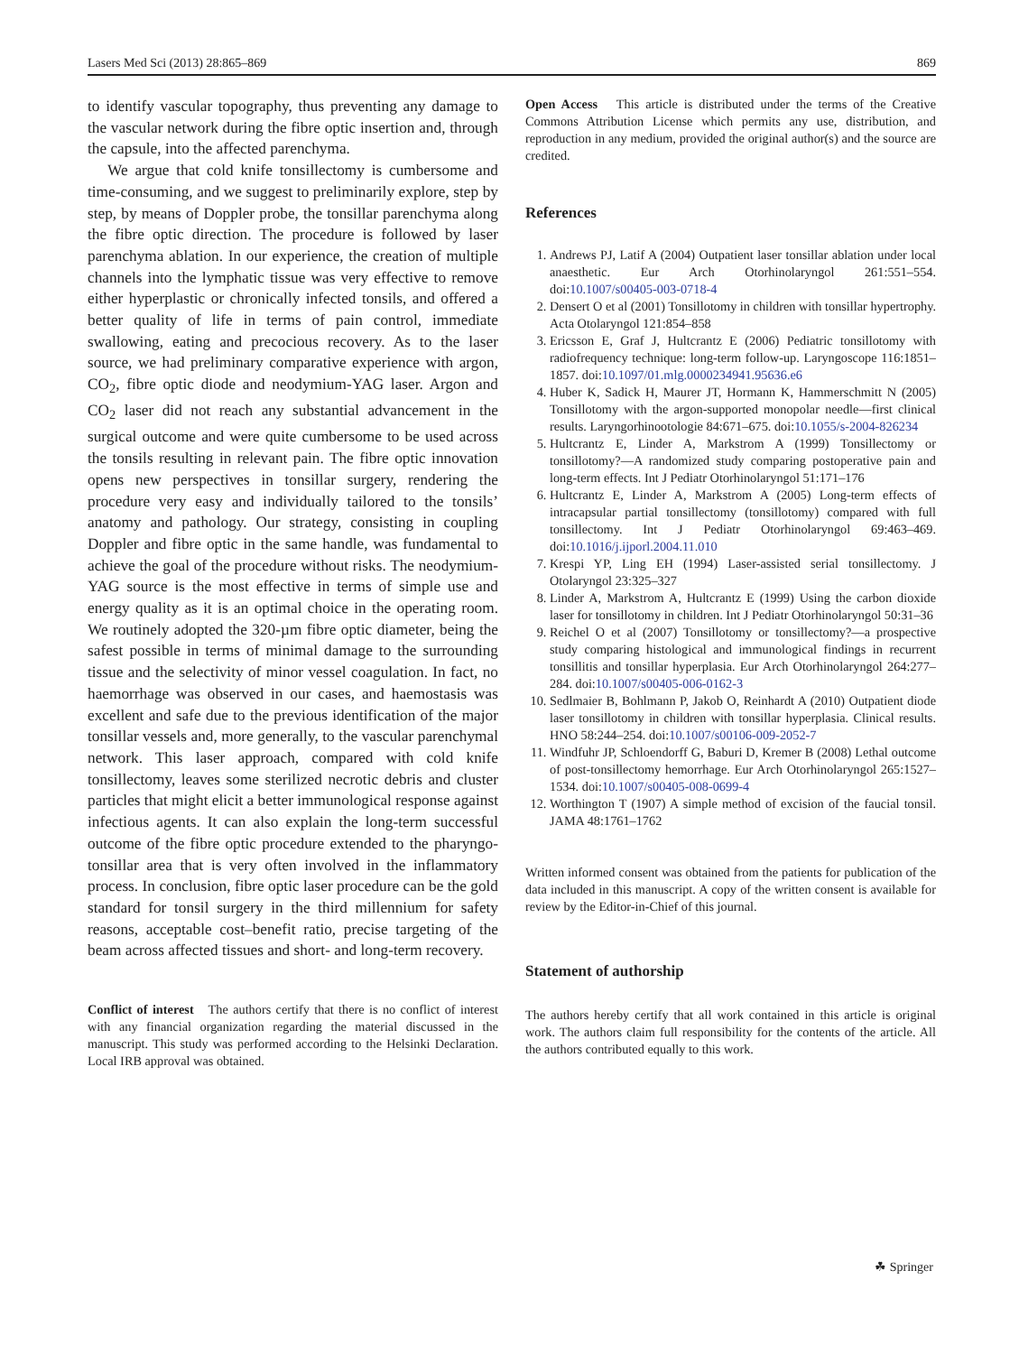Lasers Med Sci (2013) 28:865–869 869
to identify vascular topography, thus preventing any damage to the vascular network during the fibre optic insertion and, through the capsule, into the affected parenchyma.
We argue that cold knife tonsillectomy is cumbersome and time-consuming, and we suggest to preliminarily explore, step by step, by means of Doppler probe, the tonsillar parenchyma along the fibre optic direction. The procedure is followed by laser parenchyma ablation. In our experience, the creation of multiple channels into the lymphatic tissue was very effective to remove either hyperplastic or chronically infected tonsils, and offered a better quality of life in terms of pain control, immediate swallowing, eating and precocious recovery. As to the laser source, we had preliminary comparative experience with argon, CO<sub>2</sub>, fibre optic diode and neodymium-YAG laser. Argon and CO<sub>2</sub> laser did not reach any substantial advancement in the surgical outcome and were quite cumbersome to be used across the tonsils resulting in relevant pain. The fibre optic innovation opens new perspectives in tonsillar surgery, rendering the procedure very easy and individually tailored to the tonsils’ anatomy and pathology. Our strategy, consisting in coupling Doppler and fibre optic in the same handle, was fundamental to achieve the goal of the procedure without risks. The neodymium-YAG source is the most effective in terms of simple use and energy quality as it is an optimal choice in the operating room. We routinely adopted the 320-µm fibre optic diameter, being the safest possible in terms of minimal damage to the surrounding tissue and the selectivity of minor vessel coagulation. In fact, no haemorrhage was observed in our cases, and haemostasis was excellent and safe due to the previous identification of the major tonsillar vessels and, more generally, to the vascular parenchymal network. This laser approach, compared with cold knife tonsillectomy, leaves some sterilized necrotic debris and cluster particles that might elicit a better immunological response against infectious agents. It can also explain the long-term successful outcome of the fibre optic procedure extended to the pharyngo-tonsillar area that is very often involved in the inflammatory process. In conclusion, fibre optic laser procedure can be the gold standard for tonsil surgery in the third millennium for safety reasons, acceptable cost–benefit ratio, precise targeting of the beam across affected tissues and short- and long-term recovery.
Conflict of interest The authors certify that there is no conflict of interest with any financial organization regarding the material discussed in the manuscript. This study was performed according to the Helsinki Declaration. Local IRB approval was obtained.
Open Access This article is distributed under the terms of the Creative Commons Attribution License which permits any use, distribution, and reproduction in any medium, provided the original author(s) and the source are credited.
References
1. Andrews PJ, Latif A (2004) Outpatient laser tonsillar ablation under local anaesthetic. Eur Arch Otorhinolaryngol 261:551–554. doi:10.1007/s00405-003-0718-4
2. Densert O et al (2001) Tonsillotomy in children with tonsillar hypertrophy. Acta Otolaryngol 121:854–858
3. Ericsson E, Graf J, Hultcrantz E (2006) Pediatric tonsillotomy with radiofrequency technique: long-term follow-up. Laryngoscope 116:1851–1857. doi:10.1097/01.mlg.0000234941.95636.e6
4. Huber K, Sadick H, Maurer JT, Hormann K, Hammerschmitt N (2005) Tonsillotomy with the argon-supported monopolar needle—first clinical results. Laryngorhinootologie 84:671–675. doi:10.1055/s-2004-826234
5. Hultcrantz E, Linder A, Markstrom A (1999) Tonsillectomy or tonsillotomy?—A randomized study comparing postoperative pain and long-term effects. Int J Pediatr Otorhinolaryngol 51:171–176
6. Hultcrantz E, Linder A, Markstrom A (2005) Long-term effects of intracapsular partial tonsillectomy (tonsillotomy) compared with full tonsillectomy. Int J Pediatr Otorhinolaryngol 69:463–469. doi:10.1016/j.ijporl.2004.11.010
7. Krespi YP, Ling EH (1994) Laser-assisted serial tonsillectomy. J Otolaryngol 23:325–327
8. Linder A, Markstrom A, Hultcrantz E (1999) Using the carbon dioxide laser for tonsillotomy in children. Int J Pediatr Otorhinolaryngol 50:31–36
9. Reichel O et al (2007) Tonsillotomy or tonsillectomy?—a prospective study comparing histological and immunological findings in recurrent tonsillitis and tonsillar hyperplasia. Eur Arch Otorhinolaryngol 264:277–284. doi:10.1007/s00405-006-0162-3
10. Sedlmaier B, Bohlmann P, Jakob O, Reinhardt A (2010) Outpatient diode laser tonsillotomy in children with tonsillar hyperplasia. Clinical results. HNO 58:244–254. doi:10.1007/s00106-009-2052-7
11. Windfuhr JP, Schloendorff G, Baburi D, Kremer B (2008) Lethal outcome of post-tonsillectomy hemorrhage. Eur Arch Otorhinolaryngol 265:1527–1534. doi:10.1007/s00405-008-0699-4
12. Worthington T (1907) A simple method of excision of the faucial tonsil. JAMA 48:1761–1762
Written informed consent was obtained from the patients for publication of the data included in this manuscript. A copy of the written consent is available for review by the Editor-in-Chief of this journal.
Statement of authorship
The authors hereby certify that all work contained in this article is original work. The authors claim full responsibility for the contents of the article. All the authors contributed equally to this work.
☘ Springer